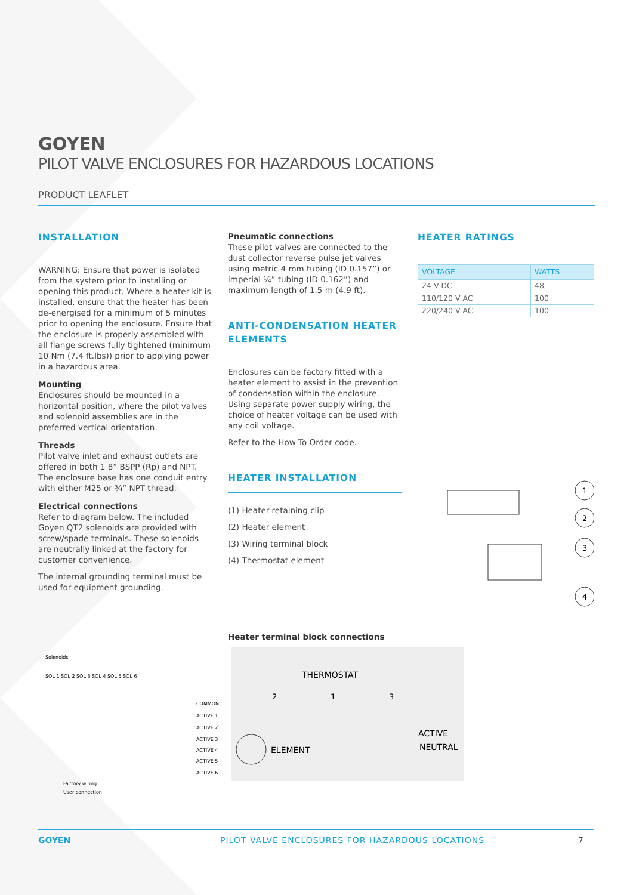GOYEN
PILOT VALVE ENCLOSURES FOR HAZARDOUS LOCATIONS
PRODUCT LEAFLET
INSTALLATION
WARNING: Ensure that power is isolated from the system prior to installing or opening this product. Where a heater kit is installed, ensure that the heater has been de-energised for a minimum of 5 minutes prior to opening the enclosure. Ensure that the enclosure is properly assembled with all flange screws fully tightened (minimum 10 Nm (7.4 ft.lbs)) prior to applying power in a hazardous area.
Mounting
Enclosures should be mounted in a horizontal position, where the pilot valves and solenoid assemblies are in the preferred vertical orientation.
Threads
Pilot valve inlet and exhaust outlets are offered in both 1 8” BSPP (Rp) and NPT. The enclosure base has one conduit entry with either M25 or ¾” NPT thread.
Electrical connections
Refer to diagram below. The included Goyen QT2 solenoids are provided with screw/spade terminals. These solenoids are neutrally linked at the factory for customer convenience.
The internal grounding terminal must be used for equipment grounding.
Pneumatic connections
These pilot valves are connected to the dust collector reverse pulse jet valves using metric 4 mm tubing (ID 0.157”) or imperial ¼” tubing (ID 0.162”) and maximum length of 1.5 m (4.9 ft).
ANTI-CONDENSATION HEATER ELEMENTS
Enclosures can be factory fitted with a heater element to assist in the prevention of condensation within the enclosure. Using separate power supply wiring, the choice of heater voltage can be used with any coil voltage.
Refer to the How To Order code.
HEATER INSTALLATION
(1) Heater retaining clip
(2) Heater element
(3) Wiring terminal block
(4) Thermostat element
Heater terminal block connections
HEATER RATINGS
| VOLTAGE | WATTS |
| --- | --- |
| 24 V DC | 48 |
| 110/120 V AC | 100 |
| 220/240 V AC | 100 |
1
2
3
4
Solenoids
SOL 1 SOL 2 SOL 3 SOL 4 SOL 5 SOL 6
COMMON
ACTIVE 1
ACTIVE 2
ACTIVE 3
ACTIVE 4
ACTIVE 5
ACTIVE 6
Factory wiring
User connection
THERMOSTAT
2
1
3
ELEMENT
ACTIVE
NEUTRAL
GOYEN PILOT VALVE ENCLOSURES FOR HAZARDOUS LOCATIONS 7